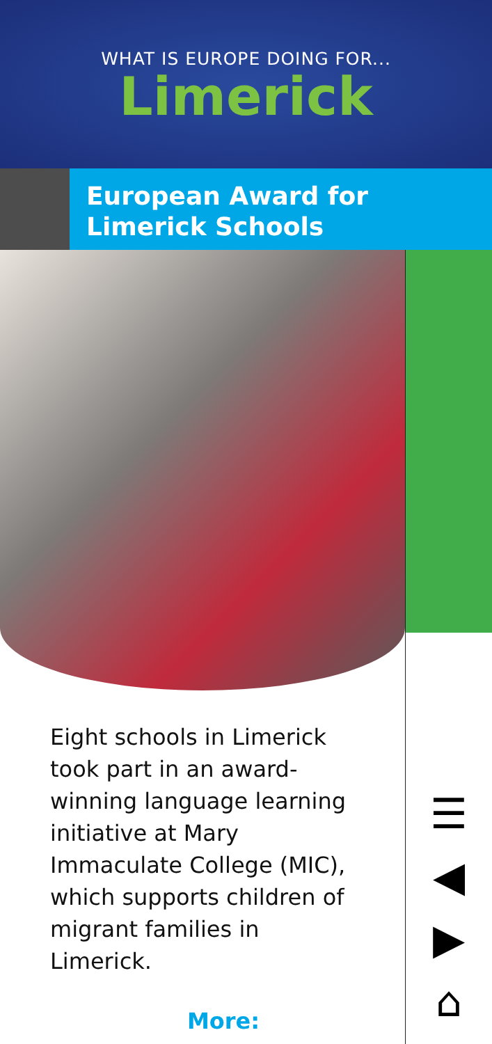WHAT IS EUROPE DOING FOR...
Limerick
European Award for Limerick Schools
Eight schools in Limerick took part in an award-winning language learning initiative at Mary Immaculate College (MIC), which supports children of migrant families in Limerick.
More:
☰
◀
▶
⌂